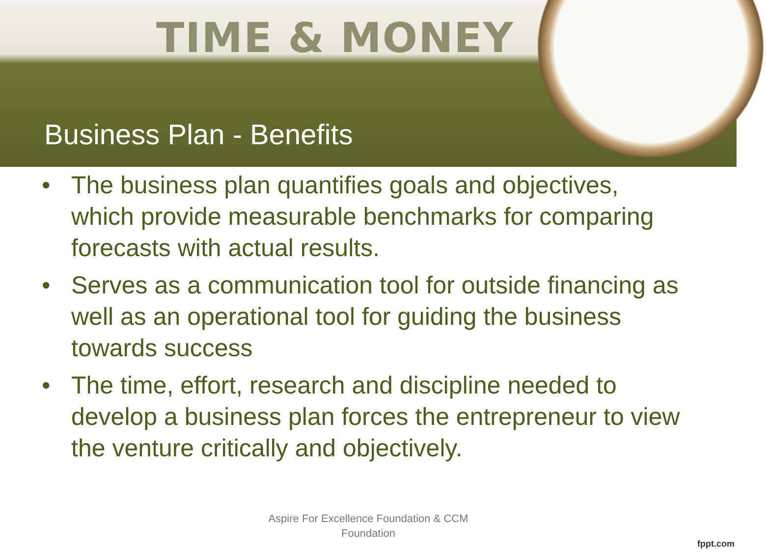TIME & MONEY
Business Plan - Benefits
• The business plan quantifies goals and objectives, which provide measurable benchmarks for comparing forecasts with actual results.
• Serves as a communication tool for outside financing as well as an operational tool for guiding the business towards success
• The time, effort, research and discipline needed to develop a business plan forces the entrepreneur to view the venture critically and objectively.
Aspire For Excellence Foundation & CCM
Foundation
fppt.com